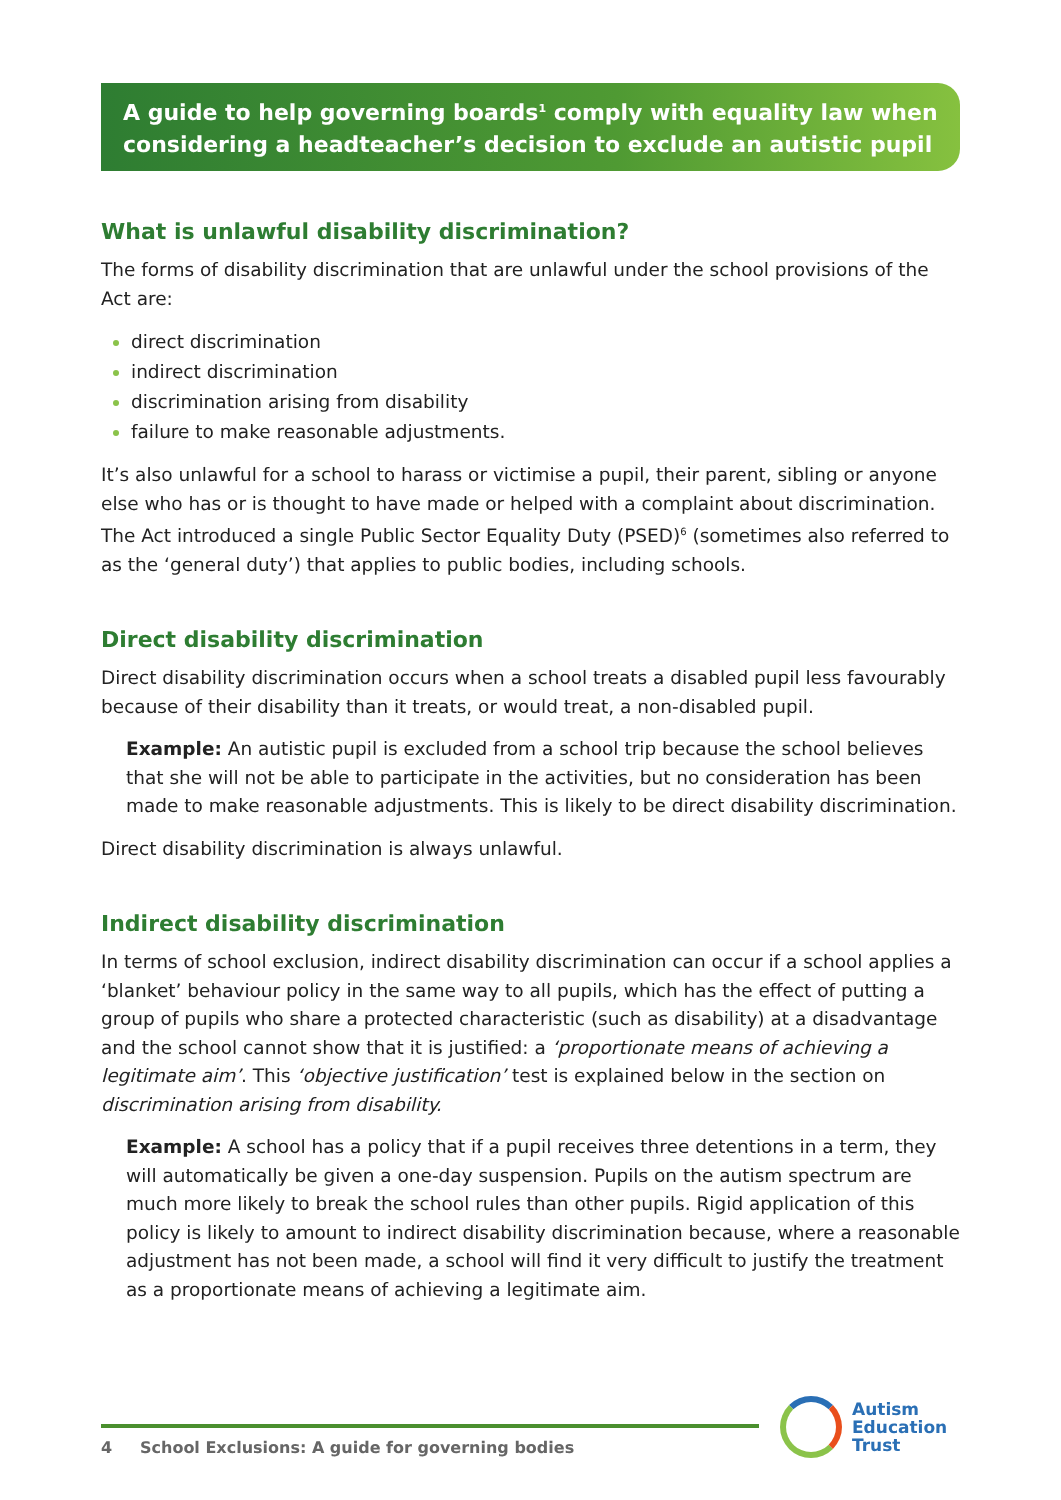A guide to help governing boards<sup>1</sup> comply with equality law when considering a headteacher’s decision to exclude an autistic pupil
What is unlawful disability discrimination?
The forms of disability discrimination that are unlawful under the school provisions of the Act are:
direct discrimination
indirect discrimination
discrimination arising from disability
failure to make reasonable adjustments.
It’s also unlawful for a school to harass or victimise a pupil, their parent, sibling or anyone else who has or is thought to have made or helped with a complaint about discrimination. The Act introduced a single Public Sector Equality Duty (PSED)<sup>6</sup> (sometimes also referred to as the ‘general duty’) that applies to public bodies, including schools.
Direct disability discrimination
Direct disability discrimination occurs when a school treats a disabled pupil less favourably because of their disability than it treats, or would treat, a non-disabled pupil.
Example: An autistic pupil is excluded from a school trip because the school believes that she will not be able to participate in the activities, but no consideration has been made to make reasonable adjustments. This is likely to be direct disability discrimination.
Direct disability discrimination is always unlawful.
Indirect disability discrimination
In terms of school exclusion, indirect disability discrimination can occur if a school applies a ‘blanket’ behaviour policy in the same way to all pupils, which has the effect of putting a group of pupils who share a protected characteristic (such as disability) at a disadvantage and the school cannot show that it is justified: a ‘proportionate means of achieving a legitimate aim’. This ‘objective justification’ test is explained below in the section on discrimination arising from disability.
Example: A school has a policy that if a pupil receives three detentions in a term, they will automatically be given a one-day suspension. Pupils on the autism spectrum are much more likely to break the school rules than other pupils. Rigid application of this policy is likely to amount to indirect disability discrimination because, where a reasonable adjustment has not been made, a school will find it very difficult to justify the treatment as a proportionate means of achieving a legitimate aim.
4 School Exclusions: A guide for governing bodies
Autism
Education
Trust